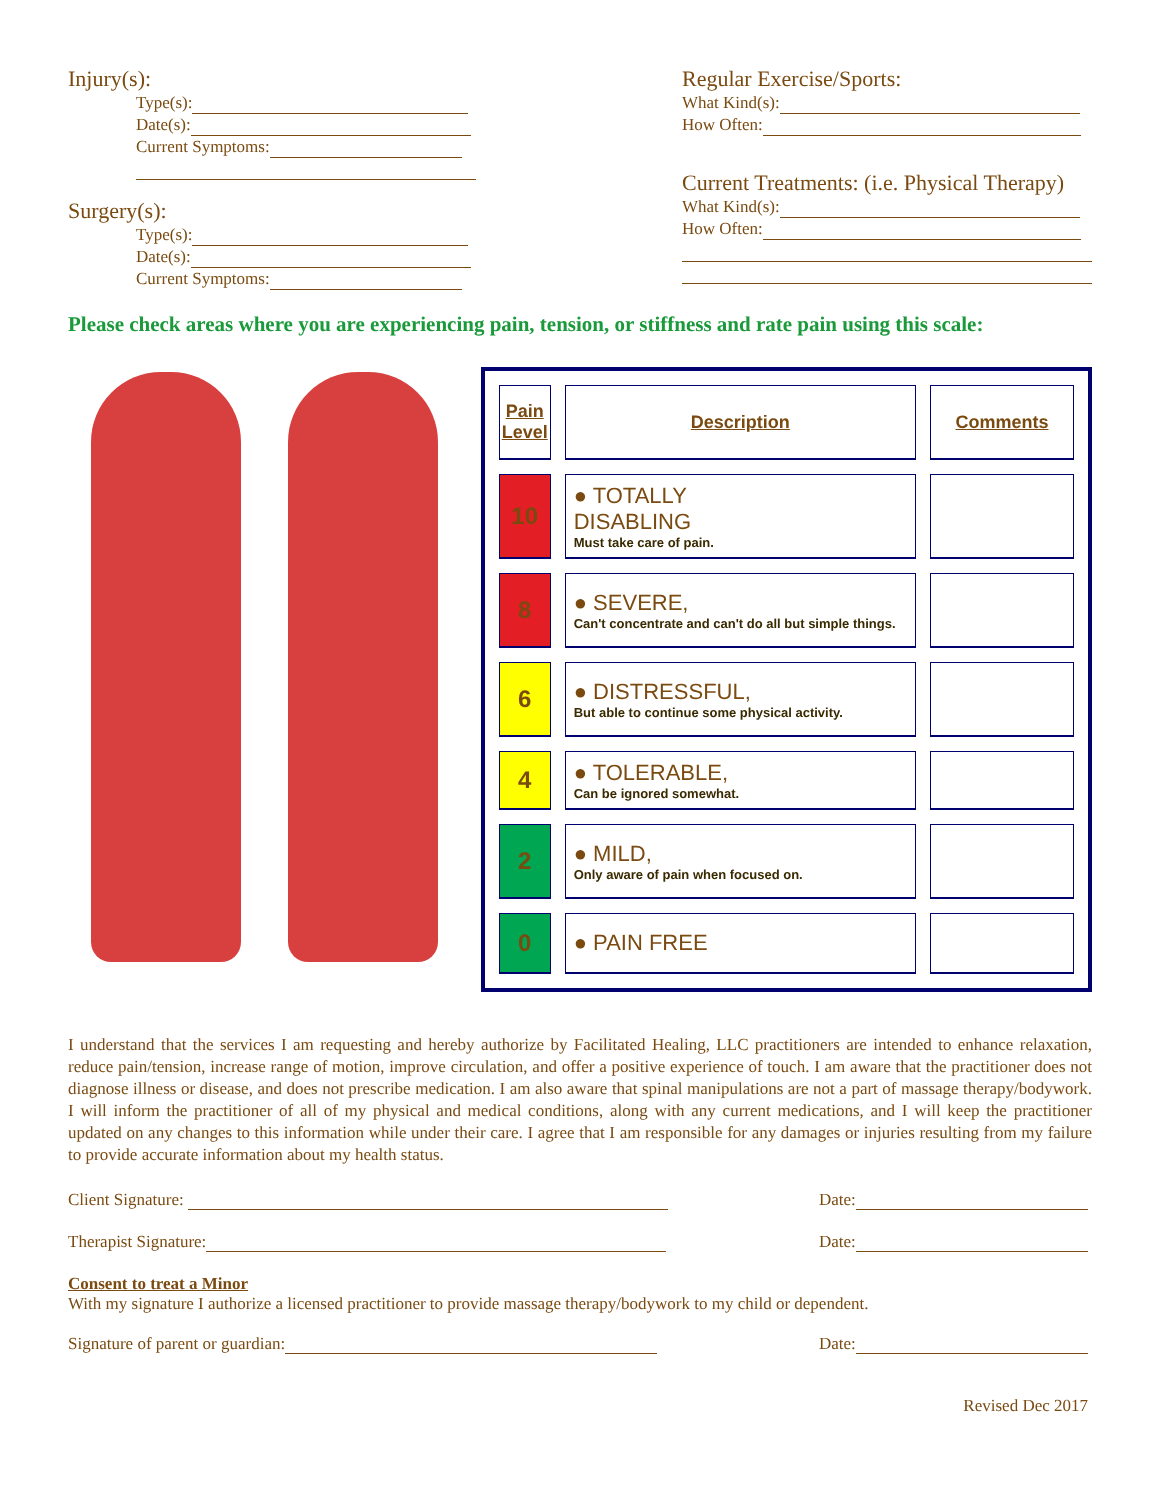Injury(s):
Type(s):
Date(s):
Current Symptoms:
Surgery(s):
Type(s):
Date(s):
Current Symptoms:
Regular Exercise/Sports:
What Kind(s):
How Often:
Current Treatments: (i.e. Physical Therapy)
What Kind(s):
How Often:
Please check areas where you are experiencing pain, tension, or stiffness and rate pain using this scale:
| Pain Level | Description | Comments |
| --- | --- | --- |
| 10 | ● TOTALLY DISABLING Must take care of pain. | |
| 8 | ● SEVERE, Can't concentrate and can't do all but simple things. | |
| 6 | ● DISTRESSFUL, But able to continue some physical activity. | |
| 4 | ● TOLERABLE, Can be ignored somewhat. | |
| 2 | ● MILD, Only aware of pain when focused on. | |
| 0 | ● PAIN FREE | |
I understand that the services I am requesting and hereby authorize by Facilitated Healing, LLC practitioners are intended to enhance relaxation, reduce pain/tension, increase range of motion, improve circulation, and offer a positive experience of touch. I am aware that the practitioner does not diagnose illness or disease, and does not prescribe medication. I am also aware that spinal manipulations are not a part of massage therapy/bodywork. I will inform the practitioner of all of my physical and medical conditions, along with any current medications, and I will keep the practitioner updated on any changes to this information while under their care. I agree that I am responsible for any damages or injuries resulting from my failure to provide accurate information about my health status.
Client Signature: Date:
Therapist Signature: Date:
Consent to treat a Minor
With my signature I authorize a licensed practitioner to provide massage therapy/bodywork to my child or dependent.
Signature of parent or guardian: Date:
Revised Dec 2017